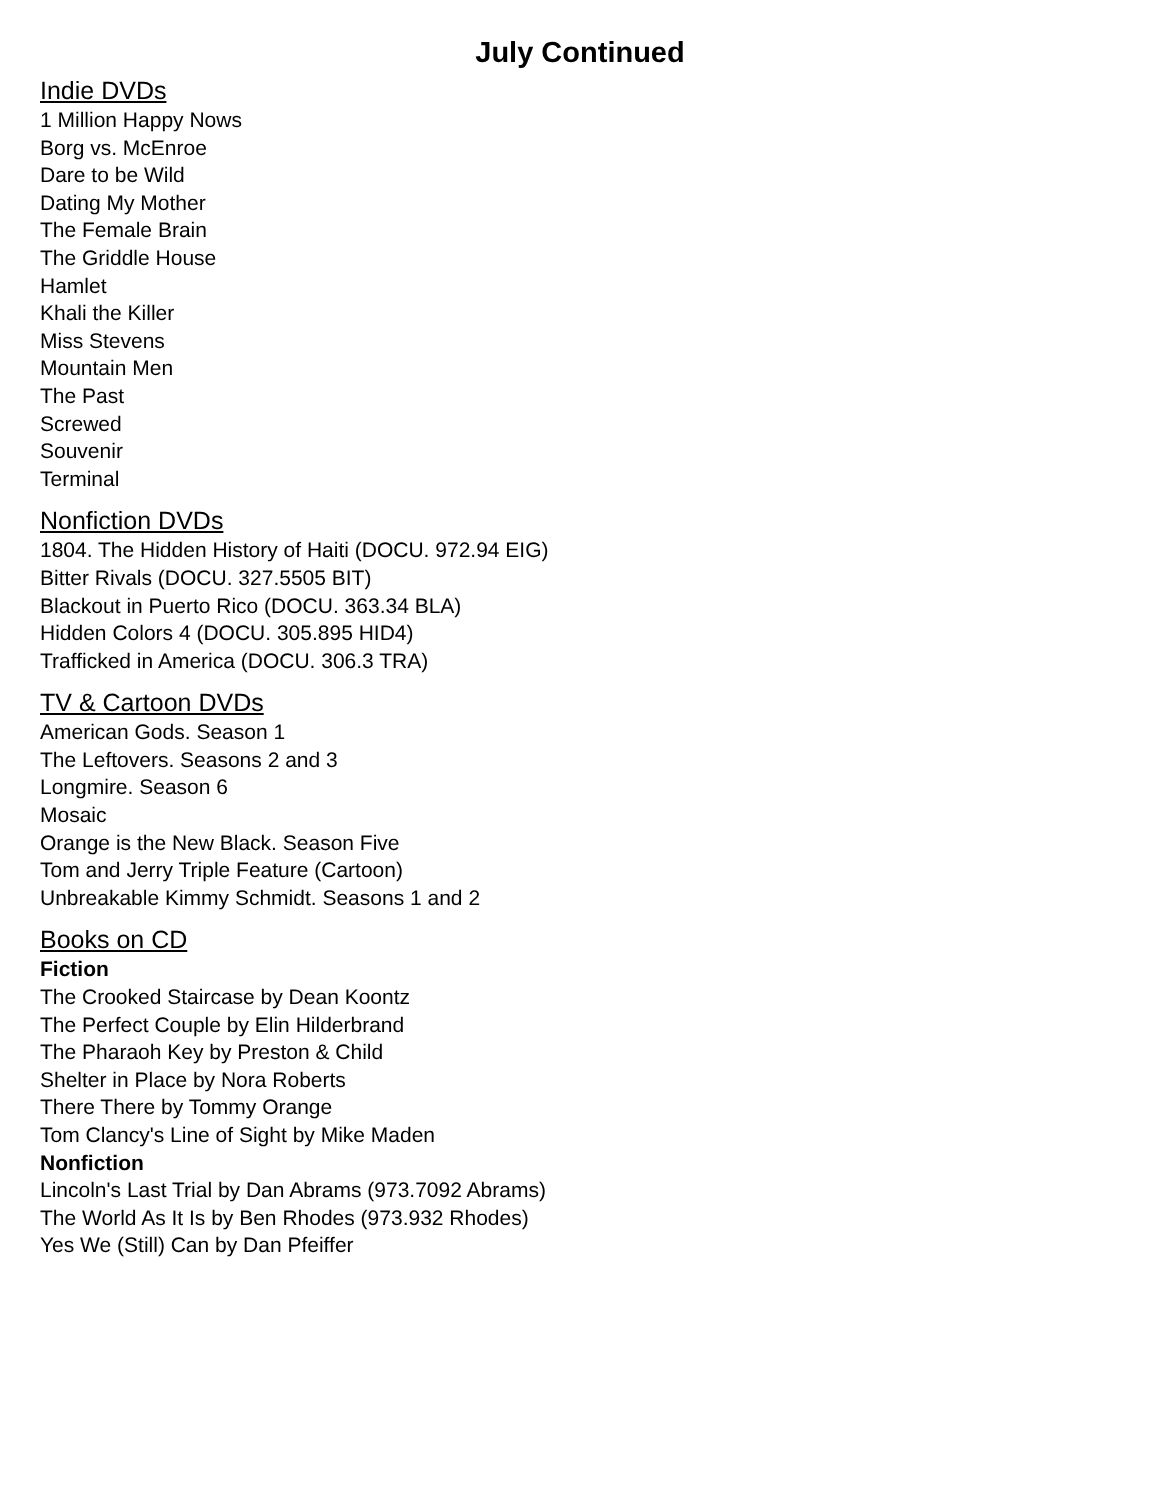July Continued
Indie DVDs
1 Million Happy Nows
Borg vs. McEnroe
Dare to be Wild
Dating My Mother
The Female Brain
The Griddle House
Hamlet
Khali the Killer
Miss Stevens
Mountain Men
The Past
Screwed
Souvenir
Terminal
Nonfiction DVDs
1804. The Hidden History of Haiti (DOCU. 972.94 EIG)
Bitter Rivals (DOCU. 327.5505 BIT)
Blackout in Puerto Rico (DOCU. 363.34 BLA)
Hidden Colors 4 (DOCU. 305.895 HID4)
Trafficked in America (DOCU. 306.3 TRA)
TV & Cartoon DVDs
American Gods. Season 1
The Leftovers. Seasons 2 and 3
Longmire. Season 6
Mosaic
Orange is the New Black. Season Five
Tom and Jerry Triple Feature (Cartoon)
Unbreakable Kimmy Schmidt. Seasons 1 and 2
Books on CD
Fiction
The Crooked Staircase by Dean Koontz
The Perfect Couple by Elin Hilderbrand
The Pharaoh Key by Preston & Child
Shelter in Place by Nora Roberts
There There by Tommy Orange
Tom Clancy's Line of Sight by Mike Maden
Nonfiction
Lincoln's Last Trial by Dan Abrams (973.7092 Abrams)
The World As It Is by Ben Rhodes (973.932 Rhodes)
Yes We (Still) Can by Dan Pfeiffer